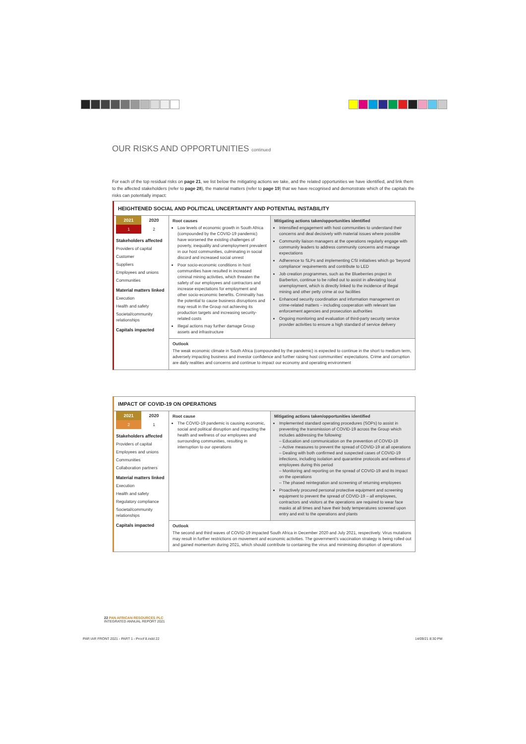OUR RISKS AND OPPORTUNITIES continued
For each of the top residual risks on page 21, we list below the mitigating actions we take, and the related opportunities we have identified, and link them to the affected stakeholders (refer to page 28), the material matters (refer to page 19) that we have recognised and demonstrate which of the capitals the risks can potentially impact:
HEIGHTENED SOCIAL AND POLITICAL UNCERTAINTY AND POTENTIAL INSTABILITY
| / 2021 / 2020 / / --- / --- / / 1 / 2 / Stakeholders affected Providers of capital Customer Suppliers Employees and unions Communities Material matters linked Execution Health and safety Societal/community relationships Capitals impacted | Root causes Low levels of economic growth in South Africa (compounded by the COVID-19 pandemic) have worsened the existing challenges of poverty, inequality and unemployment prevalent in our host communities, culminating in social discord and increased social unrest Poor socio-economic conditions in host communities have resulted in increased criminal mining activities, which threaten the safety of our employees and contractors and increase expectations for employment and other socio-economic benefits. Criminality has the potential to cause business disruptions and may result in the Group not achieving its production targets and increasing security-related costs Illegal actions may further damage Group assets and infrastructure | Mitigating actions taken/opportunities identified Intensified engagement with host communities to understand their concerns and deal decisively with material issues where possible Community liaison managers at the operations regularly engage with community leaders to address community concerns and manage expectations Adherence to SLPs and implementing CSI initiatives which go ‘beyond compliance’ requirements and contribute to LED Job creation programmes, such as the Blueberries project in Barberton, continue to be rolled out to assist in alleviating local unemployment, which is directly linked to the incidence of illegal mining and other petty crime at our facilities Enhanced security coordination and information management on crime-related matters – including cooperation with relevant law enforcement agencies and prosecution authorities Ongoing monitoring and evaluation of third-party security service provider activities to ensure a high standard of service delivery |
| | Outlook The weak economic climate in South Africa (compounded by the pandemic) is expected to continue in the short to medium term, adversely impacting business and investor confidence and further raising host communities’ expectations. Crime and corruption are daily realities and concerns and continue to impact our economy and operating environment | |
IMPACT OF COVID-19 ON OPERATIONS
| / 2021 / 2020 / / --- / --- / / 2 / 1 / Stakeholders affected Providers of capital Employees and unions Communities Collaboration partners Material matters linked Execution Health and safety Regulatory compliance Societal/community relationships Capitals impacted | Root cause The COVID-19 pandemic is causing economic, social and political disruption and impacting the health and wellness of our employees and surrounding communities, resulting in interruption to our operations | Mitigating actions taken/opportunities identified Implemented standard operating procedures (SOPs) to assist in preventing the transmission of COVID-19 across the Group which includes addressing the following: – Education and communication on the prevention of COVID-19 – Active measures to prevent the spread of COVID-19 at all operations – Dealing with both confirmed and suspected cases of COVID-19 infections, including isolation and quarantine protocols and wellness of employees during this period – Monitoring and reporting on the spread of COVID-19 and its impact on the operations – The phased reintegration and screening of returning employees Proactively procured personal protective equipment and screening equipment to prevent the spread of COVID-19 – all employees, contractors and visitors at the operations are required to wear face masks at all times and have their body temperatures screened upon entry and exit to the operations and plants |
| | Outlook The second and third waves of COVID-19 impacted South Africa in December 2020 and July 2021, respectively. Virus mutations may result in further restrictions on movement and economic activities. The government’s vaccination strategy is being rolled out and gained momentum during 2021, which should contribute to containing the virus and minimising disruption of operations | |
22 PAN AFRICAN RESOURCES PLC
INTEGRATED ANNUAL REPORT 2021
PAR IAR FRONT 2021 - PART 1 - Proof 8.indd 22
14/09/21 8:30 PM